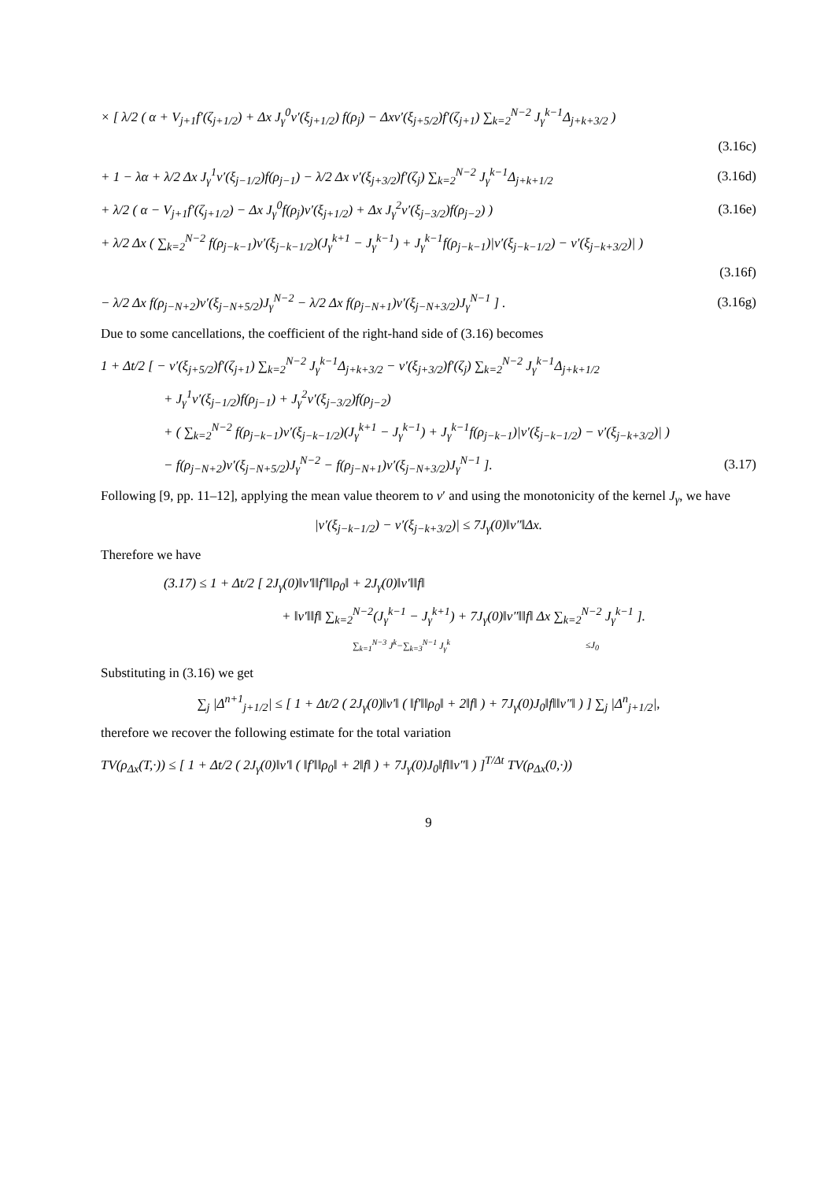× [ λ/2 ( α + V<sub>j+1</sub>f′(ζ<sub>j+1/2</sub>) + Δx J<sub>γ</sub><sup>0</sup>v′(ξ<sub>j+1/2</sub>) f(ρ<sub>j</sub>) − Δxv′(ξ<sub>j+5/2</sub>)f′(ζ<sub>j+1</sub>) ∑<sub>k=2</sub><sup>N−2</sup> J<sub>γ</sub><sup>k−1</sup>Δ<sub>j+k+3/2</sub> )
(3.16c)
+ 1 − λα + λ/2 Δx J<sub>γ</sub><sup>1</sup>v′(ξ<sub>j−1/2</sub>)f(ρ<sub>j−1</sub>) − λ/2 Δx v′(ξ<sub>j+3/2</sub>)f′(ζ<sub>j</sub>) ∑<sub>k=2</sub><sup>N−2</sup> J<sub>γ</sub><sup>k−1</sup>Δ<sub>j+k+1/2</sub> (3.16d)
+ λ/2 ( α − V<sub>j+1</sub>f′(ζ<sub>j+1/2</sub>) − Δx J<sub>γ</sub><sup>0</sup>f(ρ<sub>j</sub>)v′(ξ<sub>j+1/2</sub>) + Δx J<sub>γ</sub><sup>2</sup>v′(ξ<sub>j−3/2</sub>)f(ρ<sub>j−2</sub>) ) (3.16e)
+ λ/2 Δx ( ∑<sub>k=2</sub><sup>N−2</sup> f(ρ<sub>j−k−1</sub>)v′(ξ<sub>j−k−1/2</sub>)(J<sub>γ</sub><sup>k+1</sup> − J<sub>γ</sub><sup>k−1</sup>) + J<sub>γ</sub><sup>k−1</sup>f(ρ<sub>j−k−1</sub>)|v′(ξ<sub>j−k−1/2</sub>) − v′(ξ<sub>j−k+3/2</sub>)| )
(3.16f)
− λ/2 Δx f(ρ<sub>j−N+2</sub>)v′(ξ<sub>j−N+5/2</sub>)J<sub>γ</sub><sup>N−2</sup> − λ/2 Δx f(ρ<sub>j−N+1</sub>)v′(ξ<sub>j−N+3/2</sub>)J<sub>γ</sub><sup>N−1</sup> ] . (3.16g)
Due to some cancellations, the coefficient of the right-hand side of (3.16) becomes
1 + Δt/2 [ − v′(ξ<sub>j+5/2</sub>)f′(ζ<sub>j+1</sub>) ∑<sub>k=2</sub><sup>N−2</sup> J<sub>γ</sub><sup>k−1</sup>Δ<sub>j+k+3/2</sub> − v′(ξ<sub>j+3/2</sub>)f′(ζ<sub>j</sub>) ∑<sub>k=2</sub><sup>N−2</sup> J<sub>γ</sub><sup>k−1</sup>Δ<sub>j+k+1/2</sub>
+ J<sub>γ</sub><sup>1</sup>v′(ξ<sub>j−1/2</sub>)f(ρ<sub>j−1</sub>) + J<sub>γ</sub><sup>2</sup>v′(ξ<sub>j−3/2</sub>)f(ρ<sub>j−2</sub>)
+ ( ∑<sub>k=2</sub><sup>N−2</sup> f(ρ<sub>j−k−1</sub>)v′(ξ<sub>j−k−1/2</sub>)(J<sub>γ</sub><sup>k+1</sup> − J<sub>γ</sub><sup>k−1</sup>) + J<sub>γ</sub><sup>k−1</sup>f(ρ<sub>j−k−1</sub>)|v′(ξ<sub>j−k−1/2</sub>) − v′(ξ<sub>j−k+3/2</sub>)| )
− f(ρ<sub>j−N+2</sub>)v′(ξ<sub>j−N+5/2</sub>)J<sub>γ</sub><sup>N−2</sup> − f(ρ<sub>j−N+1</sub>)v′(ξ<sub>j−N+3/2</sub>)J<sub>γ</sub><sup>N−1</sup> ]. (3.17)
Following [9, pp. 11–12], applying the mean value theorem to v′ and using the monotonicity of the kernel J<sub>γ</sub>, we have
|v′(ξ<sub>j−k−1/2</sub>) − v′(ξ<sub>j−k+3/2</sub>)| ≤ 7J<sub>γ</sub>(0)‖v″‖Δx.
Therefore we have
(3.17) ≤ 1 + Δt/2 [ 2J<sub>γ</sub>(0)‖v′‖‖f′‖‖ρ<sub>0</sub>‖ + 2J<sub>γ</sub>(0)‖v′‖‖f‖
+ ‖v′‖‖f‖ ∑<sub>k=2</sub><sup>N−2</sup>(J<sub>γ</sub><sup>k−1</sup> − J<sub>γ</sub><sup>k+1</sup>) + 7J<sub>γ</sub>(0)‖v″‖‖f‖ Δx ∑<sub>k=2</sub><sup>N−2</sup> J<sub>γ</sub><sup>k−1</sup> ].
∑<sub>k=1</sub><sup>N−3</sup> J<sup>k</sup>−∑<sub>k=3</sub><sup>N−1</sup> J<sub>γ</sub><sup>k</sup> ≤J<sub>0</sub>
Substituting in (3.16) we get
∑<sub>j</sub> |Δ<sup>n+1</sup><sub>j+1/2</sub>| ≤ [ 1 + Δt/2 ( 2J<sub>γ</sub>(0)‖v′‖ ( ‖f′‖‖ρ<sub>0</sub>‖ + 2‖f‖ ) + 7J<sub>γ</sub>(0)J<sub>0</sub>‖f‖‖v″‖ ) ] ∑<sub>j</sub> |Δ<sup>n</sup><sub>j+1/2</sub>|,
therefore we recover the following estimate for the total variation
TV(ρ<sub>Δx</sub>(T,·)) ≤ [ 1 + Δt/2 ( 2J<sub>γ</sub>(0)‖v′‖ ( ‖f′‖‖ρ<sub>0</sub>‖ + 2‖f‖ ) + 7J<sub>γ</sub>(0)J<sub>0</sub>‖f‖‖v″‖ ) ]<sup>T/Δt</sup> TV(ρ<sub>Δx</sub>(0,·))
9